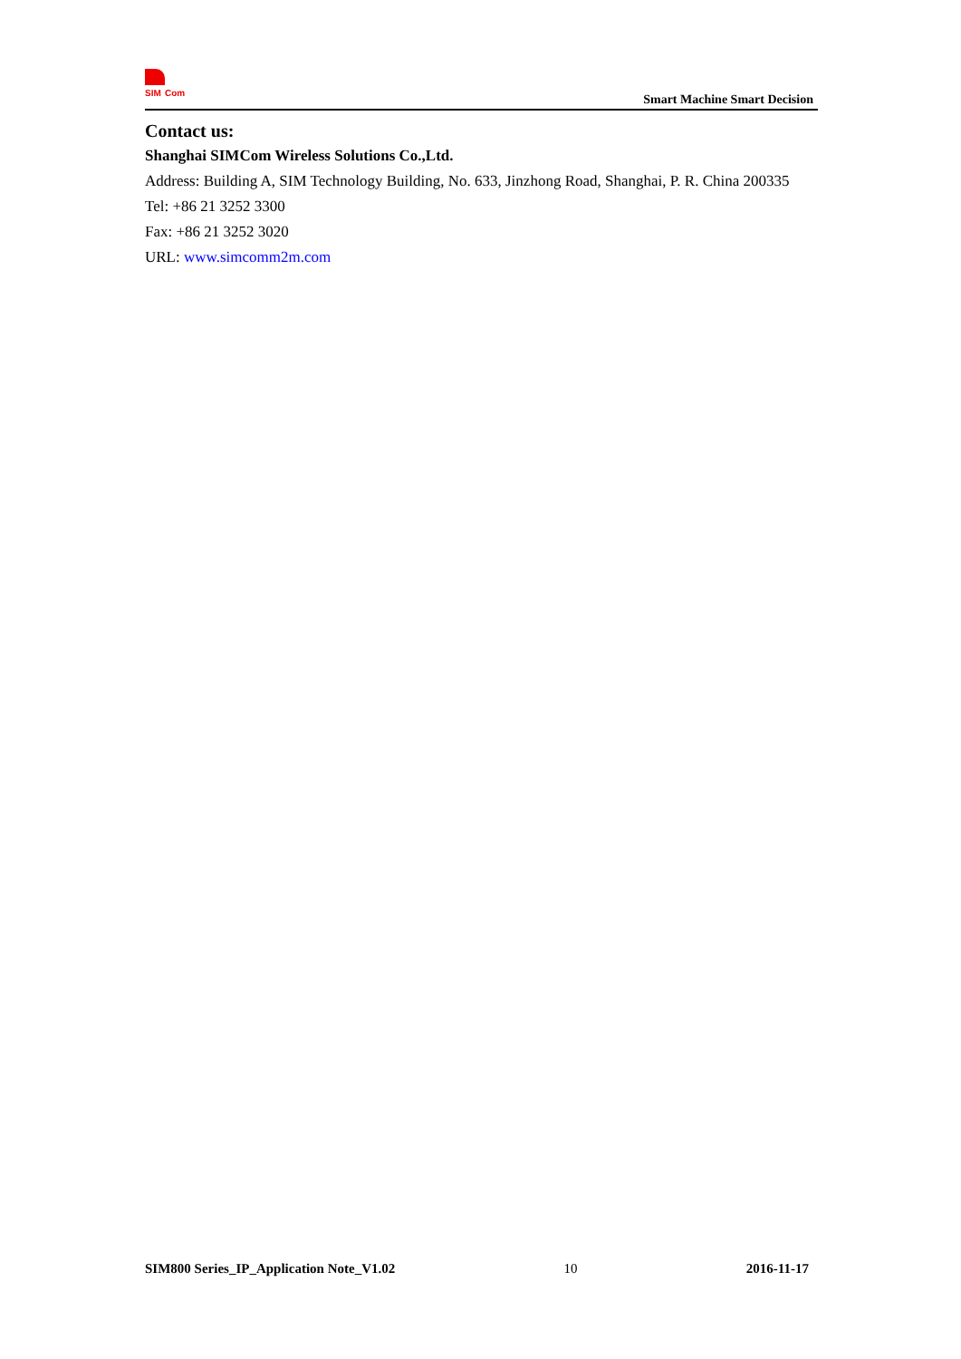SIM
Com
Smart Machine Smart Decision
Contact us:
Shanghai SIMCom Wireless Solutions Co.,Ltd.
Address: Building A, SIM Technology Building, No. 633, Jinzhong Road, Shanghai, P. R. China 200335
Tel: +86 21 3252 3300
Fax: +86 21 3252 3020
URL: www.simcomm2m.com
SIM800 Series_IP_Application Note_V1.02 10 2016-11-17